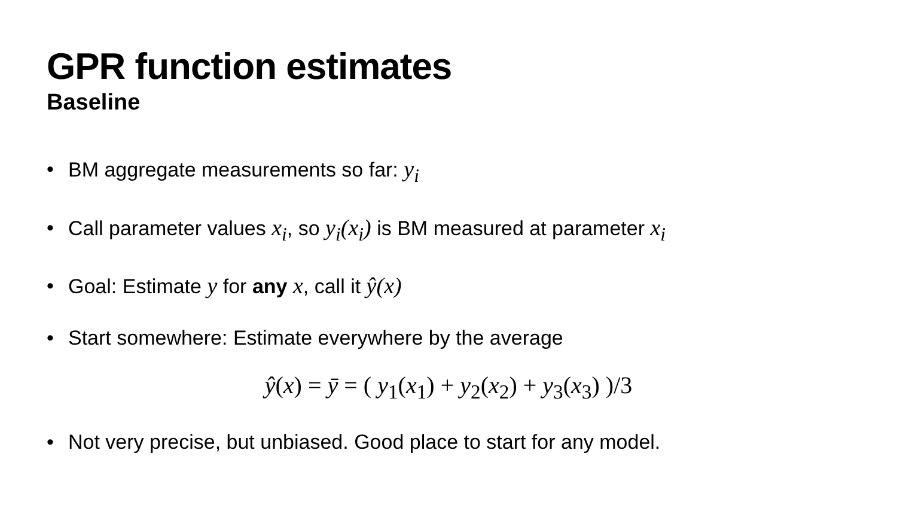GPR function estimates
Baseline
• BM aggregate measurements so far: y<sub>i</sub>
• Call parameter values x<sub>i</sub>, so y<sub>i</sub>(x<sub>i</sub>) is BM measured at parameter x<sub>i</sub>
• Goal: Estimate y for any x, call it ŷ(x)
• Start somewhere: Estimate everywhere by the average
ŷ(x) = ȳ = ( y<sub>1</sub>(x<sub>1</sub>) + y<sub>2</sub>(x<sub>2</sub>) + y<sub>3</sub>(x<sub>3</sub>) )/3
• Not very precise, but unbiased. Good place to start for any model.